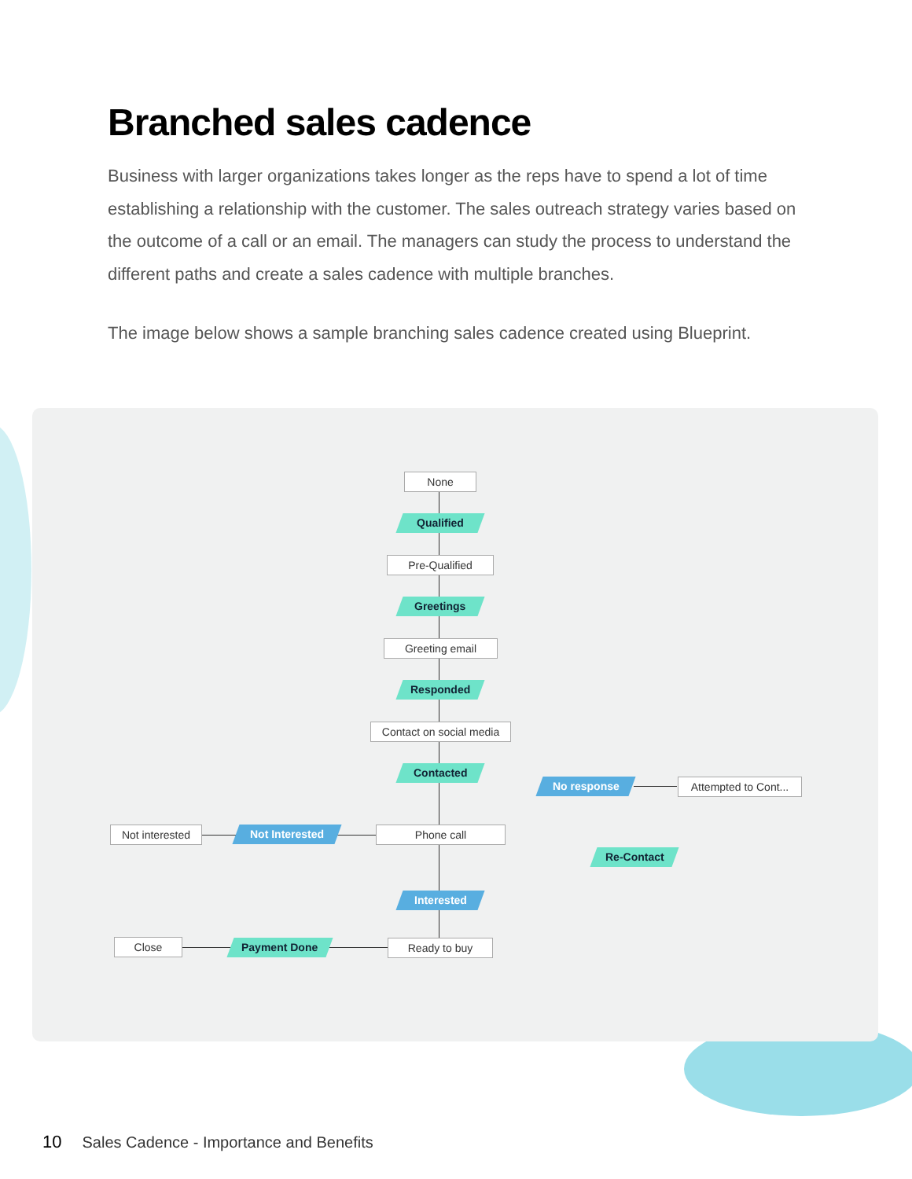Branched sales cadence
Business with larger organizations takes longer as the reps have to spend a lot of time establishing a relationship with the customer. The sales outreach strategy varies based on the outcome of a call or an email. The managers can study the process to understand the different paths and create a sales cadence with multiple branches.
The image below shows a sample branching sales cadence created using Blueprint.
None
Qualified
Pre-Qualified
Greetings
Greeting email
Responded
Contact on social media
Contacted
No response
Attempted to Cont...
Not interested
Not Interested Phone call
Re-Contact
Interested
Close Payment Done Ready to buy
10 Sales Cadence - Importance and Benefits